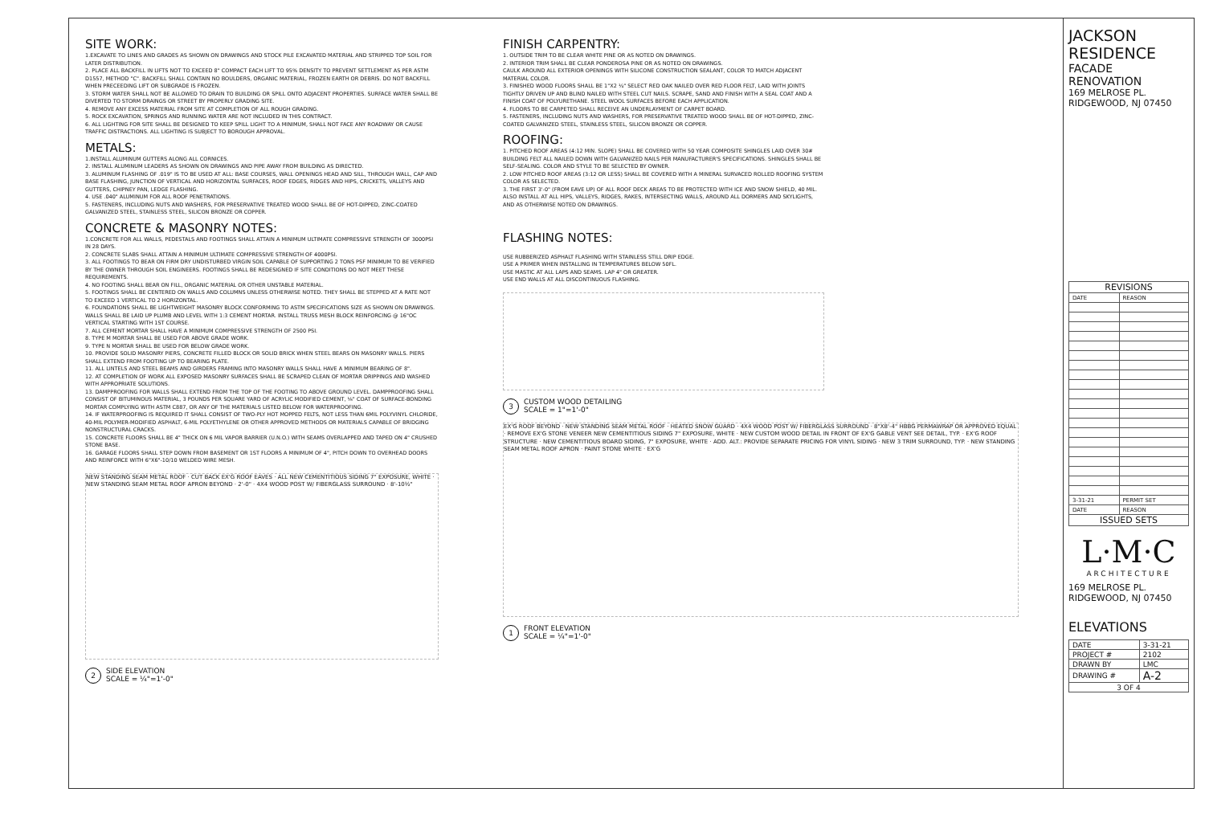SITE WORK:
1.EXCAVATE TO LINES AND GRADES AS SHOWN ON DRAWINGS AND STOCK PILE EXCAVATED MATERIAL AND STRIPPED TOP SOIL FOR LATER DISTRIBUTION.
2. PLACE ALL BACKFILL IN LIFTS NOT TO EXCEED 8" COMPACT EACH LIFT TO 95% DENSITY TO PREVENT SETTLEMENT AS PER ASTM D1557, METHOD "C". BACKFILL SHALL CONTAIN NO BOULDERS, ORGANIC MATERIAL, FROZEN EARTH OR DEBRIS. DO NOT BACKFILL WHEN PRECEEDING LIFT OR SUBGRADE IS FROZEN.
3. STORM WATER SHALL NOT BE ALLOWED TO DRAIN TO BUILDING OR SPILL ONTO ADJACENT PROPERTIES. SURFACE WATER SHALL BE DIVERTED TO STORM DRAINGS OR STREET BY PROPERLY GRADING SITE.
4. REMOVE ANY EXCESS MATERIAL FROM SITE AT COMPLETION OF ALL ROUGH GRADING.
5. ROCK EXCAVATION, SPRINGS AND RUNNING WATER ARE NOT INCLUDED IN THIS CONTRACT.
6. ALL LIGHTING FOR SITE SHALL BE DESIGNED TO KEEP SPILL LIGHT TO A MINIMUM, SHALL NOT FACE ANY ROADWAY OR CAUSE TRAFFIC DISTRACTIONS. ALL LIGHTING IS SUBJECT TO BOROUGH APPROVAL.
METALS:
1.INSTALL ALUMINUM GUTTERS ALONG ALL CORNICES.
2. INSTALL ALUMINUM LEADERS AS SHOWN ON DRAWINGS AND PIPE AWAY FROM BUILDING AS DIRECTED.
3. ALUMINUM FLASHING OF .019" IS TO BE USED AT ALL: BASE COURSES, WALL OPENINGS HEAD AND SILL, THROUGH WALL, CAP AND BASE FLASHING, JUNCTION OF VERTICAL AND HORIZONTAL SURFACES, ROOF EDGES, RIDGES AND HIPS, CRICKETS, VALLEYS AND GUTTERS, CHIPNEY PAN, LEDGE FLASHING.
4. USE .040" ALUMINUM FOR ALL ROOF PENETRATIONS.
5. FASTENERS, INCLUDING NUTS AND WASHERS, FOR PRESERVATIVE TREATED WOOD SHALL BE OF HOT-DIPPED, ZINC-COATED GALVANIZED STEEL, STAINLESS STEEL, SILICON BRONZE OR COPPER.
CONCRETE & MASONRY NOTES:
1.CONCRETE FOR ALL WALLS, PEDESTALS AND FOOTINGS SHALL ATTAIN A MINIMUM ULTIMATE COMPRESSIVE STRENGTH OF 3000PSI IN 28 DAYS.
2. CONCRETE SLABS SHALL ATTAIN A MINIMUM ULTIMATE COMPRESSIVE STRENGTH OF 4000PSI.
3. ALL FOOTINGS TO BEAR ON FIRM DRY UNDISTURBED VIRGIN SOIL CAPABLE OF SUPPORTING 2 TONS PSF MINIMUM TO BE VERIFIED BY THE OWNER THROUGH SOIL ENGINEERS. FOOTINGS SHALL BE REDESIGNED IF SITE CONDITIONS DO NOT MEET THESE REQUIREMENTS.
4. NO FOOTING SHALL BEAR ON FILL, ORGANIC MATERIAL OR OTHER UNSTABLE MATERIAL.
5. FOOTINGS SHALL BE CENTERED ON WALLS AND COLUMNS UNLESS OTHERWISE NOTED. THEY SHALL BE STEPPED AT A RATE NOT TO EXCEED 1 VERTICAL TO 2 HORIZONTAL.
6. FOUNDATIONS SHALL BE LIGHTWEIGHT MASONRY BLOCK CONFORMING TO ASTM SPECIFICATIONS SIZE AS SHOWN ON DRAWINGS. WALLS SHALL BE LAID UP PLUMB AND LEVEL WITH 1:3 CEMENT MORTAR. INSTALL TRUSS MESH BLOCK REINFORCING @ 16"OC VERTICAL STARTING WITH 1ST COURSE.
7. ALL CEMENT MORTAR SHALL HAVE A MINIMUM COMPRESSIVE STRENGTH OF 2500 PSI.
8. TYPE M MORTAR SHALL BE USED FOR ABOVE GRADE WORK.
9. TYPE N MORTAR SHALL BE USED FOR BELOW GRADE WORK.
10. PROVIDE SOLID MASONRY PIERS, CONCRETE FILLED BLOCK OR SOLID BRICK WHEN STEEL BEARS ON MASONRY WALLS. PIERS SHALL EXTEND FROM FOOTING UP TO BEARING PLATE.
11. ALL LINTELS AND STEEL BEAMS AND GIRDERS FRAMING INTO MASONRY WALLS SHALL HAVE A MINIMUM BEARING OF 8".
12. AT COMPLETION OF WORK ALL EXPOSED MASONRY SURFACES SHALL BE SCRAPED CLEAN OF MORTAR DRIPPINGS AND WASHED WITH APPROPRIATE SOLUTIONS.
13. DAMPPROOFING FOR WALLS SHALL EXTEND FROM THE TOP OF THE FOOTING TO ABOVE GROUND LEVEL. DAMPPROOFING SHALL CONSIST OF BITUMINOUS MATERIAL, 3 POUNDS PER SQUARE YARD OF ACRYLIC MODIFIED CEMENT, ⅛" COAT OF SURFACE-BONDING MORTAR COMPLYING WITH ASTM C887, OR ANY OF THE MATERIALS LISTED BELOW FOR WATERPROOFING.
14. IF WATERPROOFING IS REQUIRED IT SHALL CONSIST OF TWO-PLY HOT MOPPED FELTS, NOT LESS THAN 6MIL POLYVINYL CHLORIDE, 40-MIL POLYMER-MODIFIED ASPHALT, 6-MIL POLYETHYLENE OR OTHER APPROVED METHODS OR MATERIALS CAPABLE OF BRIDGING NONSTRUCTURAL CRACKS.
15. CONCRETE FLOORS SHALL BE 4" THICK ON 6 MIL VAPOR BARRIER (U.N.O.) WITH SEAMS OVERLAPPED AND TAPED ON 4" CRUSHED STONE BASE.
16. GARAGE FLOORS SHALL STEP DOWN FROM BASEMENT OR 1ST FLOORS A MINIMUM OF 4", PITCH DOWN TO OVERHEAD DOORS AND REINFORCE WITH 6"X6"-10/10 WELDED WIRE MESH.
NEW STANDING SEAM METAL ROOF · CUT BACK EX'G ROOF EAVES · ALL NEW CEMENTITIOUS SIDING 7" EXPOSURE, WHITE · NEW STANDING SEAM METAL ROOF APRON BEYOND · 2'-0" · 4X4 WOOD POST W/ FIBERGLASS SURROUND · 8'-10½"
2 SIDE ELEVATION
SCALE = ¼"=1'-0"
FINISH CARPENTRY:
1. OUTSIDE TRIM TO BE CLEAR WHITE PINE OR AS NOTED ON DRAWINGS.
2. INTERIOR TRIM SHALL BE CLEAR PONDEROSA PINE OR AS NOTED ON DRAWINGS.
CAULK AROUND ALL EXTERIOR OPENINGS WITH SILICONE CONSTRUCTION SEALANT, COLOR TO MATCH ADJACENT MATERIAL COLOR.
3. FINISHED WOOD FLOORS SHALL BE 1"X2 ¼" SELECT RED OAK NAILED OVER RED FLOOR FELT, LAID WITH JOINTS TIGHTLY DRIVEN UP AND BLIND NAILED WITH STEEL CUT NAILS. SCRAPE, SAND AND FINISH WITH A SEAL COAT AND A FINISH COAT OF POLYURETHANE. STEEL WOOL SURFACES BEFORE EACH APPLICATION.
4. FLOORS TO BE CARPETED SHALL RECEIVE AN UNDERLAYMENT OF CARPET BOARD.
5. FASTENERS, INCLUDING NUTS AND WASHERS, FOR PRESERVATIVE TREATED WOOD SHALL BE OF HOT-DIPPED, ZINC-COATED GALVANIZED STEEL, STAINLESS STEEL, SILICON BRONZE OR COPPER.
ROOFING:
1. PITCHED ROOF AREAS (4:12 MIN. SLOPE) SHALL BE COVERED WITH 50 YEAR COMPOSITE SHINGLES LAID OVER 30# BUILDING FELT ALL NAILED DOWN WITH GALVANIZED NAILS PER MANUFACTURER'S SPECIFICATIONS. SHINGLES SHALL BE SELF-SEALING. COLOR AND STYLE TO BE SELECTED BY OWNER.
2. LOW PITCHED ROOF AREAS (3:12 OR LESS) SHALL BE COVERED WITH A MINERAL SURVACED ROLLED ROOFING SYSTEM COLOR AS SELECTED.
3. THE FIRST 3'-0" (FROM EAVE UP) OF ALL ROOF DECK AREAS TO BE PROTECTED WITH ICE AND SNOW SHIELD, 40 MIL. ALSO INSTALL AT ALL HIPS, VALLEYS, RIDGES, RAKES, INTERSECTING WALLS, AROUND ALL DORMERS AND SKYLIGHTS, AND AS OTHERWISE NOTED ON DRAWINGS.
FLASHING NOTES:
USE RUBBERIZED ASPHALT FLASHING WITH STAINLESS STILL DRIP EDGE.
USE A PRIMER WHEN INSTALLING IN TEMPERATURES BELOW 50FL.
USE MASTIC AT ALL LAPS AND SEAMS. LAP 4" OR GREATER.
USE END WALLS AT ALL DISCONTINUOUS FLASHING.
3 CUSTOM WOOD DETAILING
SCALE = 1"=1'-0"
EX'G ROOF BEYOND · NEW STANDING SEAM METAL ROOF · HEATED SNOW GUARD · 4X4 WOOD POST W/ FIBERGLASS SURROUND · 8"X8'-4" HBBG PERMAWRAP OR APPROVED EQUAL · REMOVE EX'G STONE VENEER NEW CEMENTITIOUS SIDING 7" EXPOSURE, WHITE · NEW CUSTOM WOOD DETAIL IN FRONT OF EX'G GABLE VENT SEE DETAIL, TYP. · EX'G ROOF STRUCTURE · NEW CEMENTITIOUS BOARD SIDING, 7" EXPOSURE, WHITE · ADD. ALT.: PROVIDE SEPARATE PRICING FOR VINYL SIDING · NEW 3 TRIM SURROUND, TYP. · NEW STANDING SEAM METAL ROOF APRON · PAINT STONE WHITE · EX'G
1 FRONT ELEVATION
SCALE = ¼"=1'-0"
JACKSON
RESIDENCE
FACADE RENOVATION
169 MELROSE PL.
RIDGEWOOD, NJ 07450
| REVISIONS | |
| --- | --- |
| DATE | REASON |
| 3-31-21 | PERMIT SET |
| DATE | REASON |
| ISSUED SETS | |
L·M·C
ARCHITECTURE
169 MELROSE PL.
RIDGEWOOD, NJ 07450
ELEVATIONS
| DATE | 3-31-21 |
| PROJECT # | 2102 |
| DRAWN BY | LMC |
| DRAWING # | A-2 |
| 3 OF 4 | |